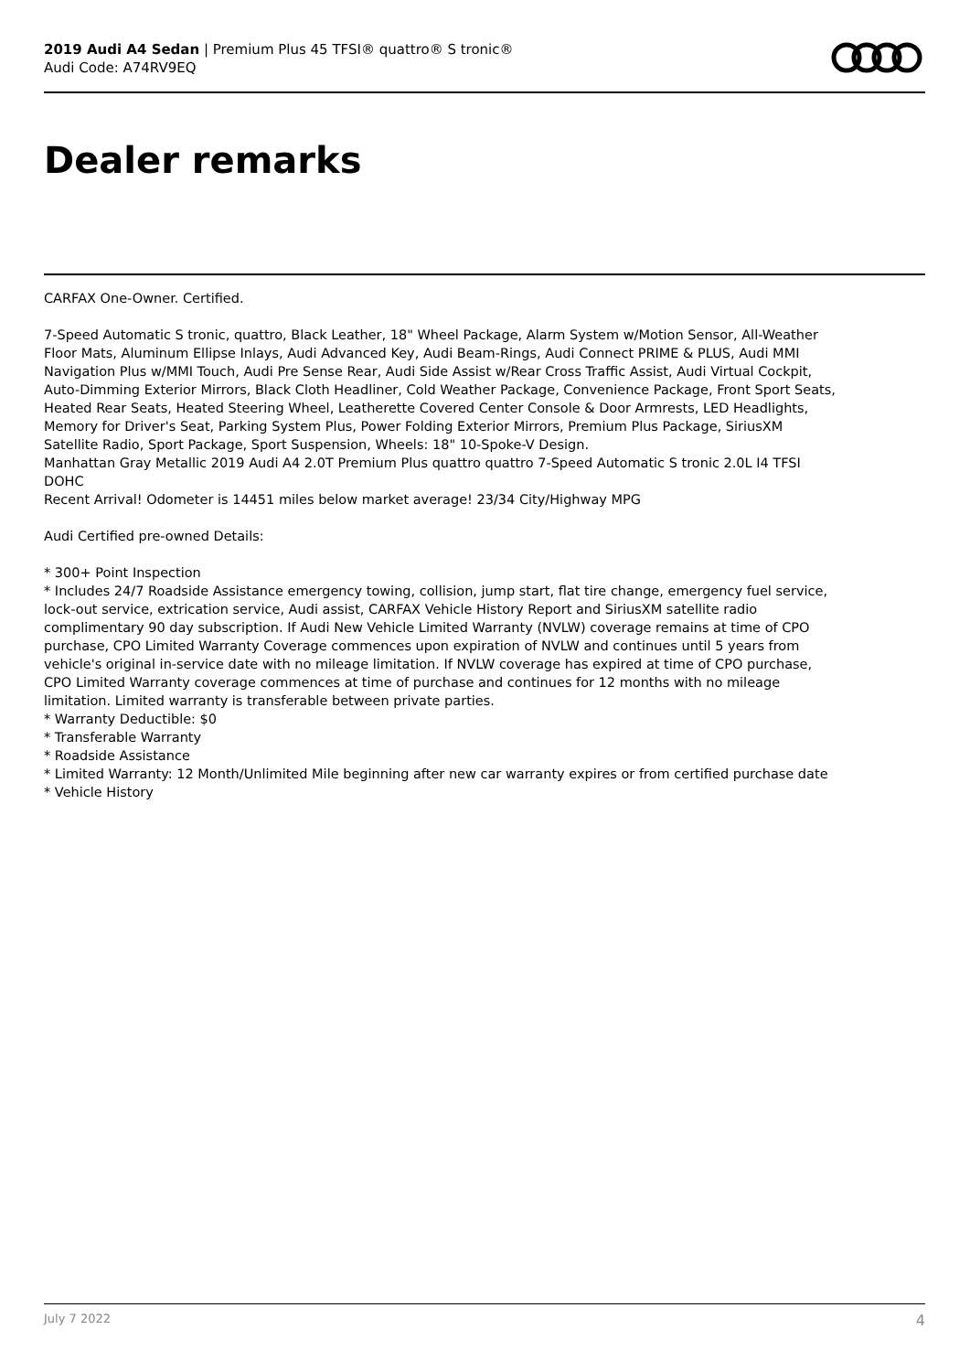2019 Audi A4 Sedan | Premium Plus 45 TFSI® quattro® S tronic®
Audi Code: A74RV9EQ
Dealer remarks
CARFAX One-Owner. Certified.
7-Speed Automatic S tronic, quattro, Black Leather, 18" Wheel Package, Alarm System w/Motion Sensor, All-Weather Floor Mats, Aluminum Ellipse Inlays, Audi Advanced Key, Audi Beam-Rings, Audi Connect PRIME & PLUS, Audi MMI Navigation Plus w/MMI Touch, Audi Pre Sense Rear, Audi Side Assist w/Rear Cross Traffic Assist, Audi Virtual Cockpit, Auto-Dimming Exterior Mirrors, Black Cloth Headliner, Cold Weather Package, Convenience Package, Front Sport Seats, Heated Rear Seats, Heated Steering Wheel, Leatherette Covered Center Console & Door Armrests, LED Headlights, Memory for Driver's Seat, Parking System Plus, Power Folding Exterior Mirrors, Premium Plus Package, SiriusXM Satellite Radio, Sport Package, Sport Suspension, Wheels: 18" 10-Spoke-V Design.
Manhattan Gray Metallic 2019 Audi A4 2.0T Premium Plus quattro quattro 7-Speed Automatic S tronic 2.0L I4 TFSI DOHC
Recent Arrival! Odometer is 14451 miles below market average! 23/34 City/Highway MPG
Audi Certified pre-owned Details:
* 300+ Point Inspection
* Includes 24/7 Roadside Assistance emergency towing, collision, jump start, flat tire change, emergency fuel service, lock-out service, extrication service, Audi assist, CARFAX Vehicle History Report and SiriusXM satellite radio complimentary 90 day subscription. If Audi New Vehicle Limited Warranty (NVLW) coverage remains at time of CPO purchase, CPO Limited Warranty Coverage commences upon expiration of NVLW and continues until 5 years from vehicle's original in-service date with no mileage limitation. If NVLW coverage has expired at time of CPO purchase, CPO Limited Warranty coverage commences at time of purchase and continues for 12 months with no mileage limitation. Limited warranty is transferable between private parties.
* Warranty Deductible: $0
* Transferable Warranty
* Roadside Assistance
* Limited Warranty: 12 Month/Unlimited Mile beginning after new car warranty expires or from certified purchase date
* Vehicle History
July 7 2022 4